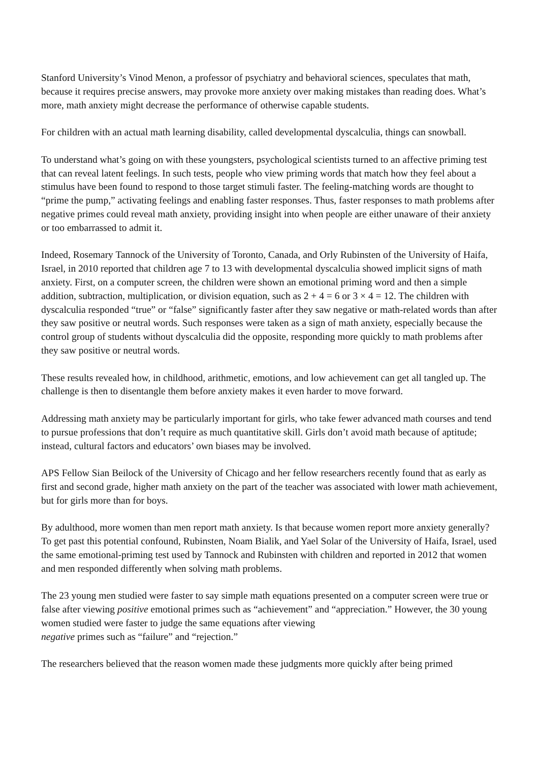Stanford University’s Vinod Menon, a professor of psychiatry and behavioral sciences, speculates that math, because it requires precise answers, may provoke more anxiety over making mistakes than reading does. What’s more, math anxiety might decrease the performance of otherwise capable students.
For children with an actual math learning disability, called developmental dyscalculia, things can snowball.
To understand what’s going on with these youngsters, psychological scientists turned to an affective priming test that can reveal latent feelings. In such tests, people who view priming words that match how they feel about a stimulus have been found to respond to those target stimuli faster. The feeling-matching words are thought to “prime the pump,” activating feelings and enabling faster responses. Thus, faster responses to math problems after negative primes could reveal math anxiety, providing insight into when people are either unaware of their anxiety or too embarrassed to admit it.
Indeed, Rosemary Tannock of the University of Toronto, Canada, and Orly Rubinsten of the University of Haifa, Israel, in 2010 reported that children age 7 to 13 with developmental dyscalculia showed implicit signs of math anxiety. First, on a computer screen, the children were shown an emotional priming word and then a simple addition, subtraction, multiplication, or division equation, such as 2 + 4 = 6 or 3 × 4 = 12. The children with dyscalculia responded “true” or “false” significantly faster after they saw negative or math-related words than after they saw positive or neutral words. Such responses were taken as a sign of math anxiety, especially because the control group of students without dyscalculia did the opposite, responding more quickly to math problems after they saw positive or neutral words.
These results revealed how, in childhood, arithmetic, emotions, and low achievement can get all tangled up. The challenge is then to disentangle them before anxiety makes it even harder to move forward.
Addressing math anxiety may be particularly important for girls, who take fewer advanced math courses and tend to pursue professions that don’t require as much quantitative skill. Girls don’t avoid math because of aptitude; instead, cultural factors and educators’ own biases may be involved.
APS Fellow Sian Beilock of the University of Chicago and her fellow researchers recently found that as early as first and second grade, higher math anxiety on the part of the teacher was associated with lower math achievement, but for girls more than for boys.
By adulthood, more women than men report math anxiety. Is that because women report more anxiety generally? To get past this potential confound, Rubinsten, Noam Bialik, and Yael Solar of the University of Haifa, Israel, used the same emotional-priming test used by Tannock and Rubinsten with children and reported in 2012 that women and men responded differently when solving math problems.
The 23 young men studied were faster to say simple math equations presented on a computer screen were true or false after viewing positive emotional primes such as “achievement” and “appreciation.” However, the 30 young women studied were faster to judge the same equations after viewing
negative primes such as “failure” and “rejection.”
The researchers believed that the reason women made these judgments more quickly after being primed